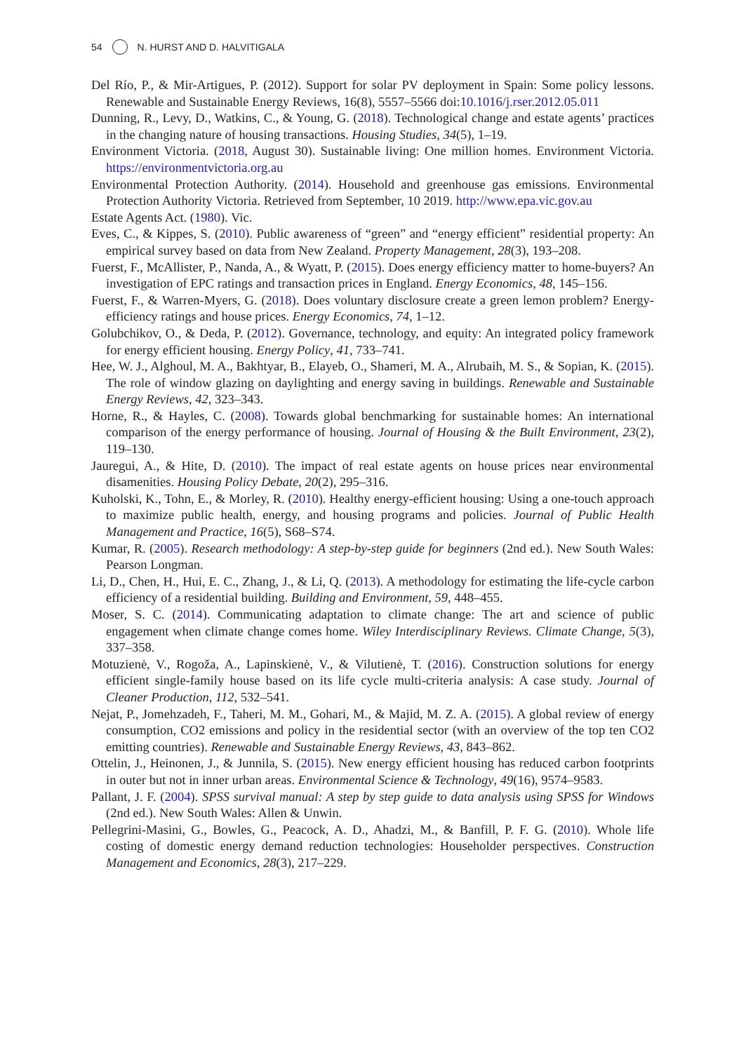54 N. HURST AND D. HALVITIGALA
Del Río, P., & Mir-Artigues, P. (2012). Support for solar PV deployment in Spain: Some policy lessons. Renewable and Sustainable Energy Reviews, 16(8), 5557–5566 doi:10.1016/j.rser.2012.05.011
Dunning, R., Levy, D., Watkins, C., & Young, G. (2018). Technological change and estate agents’ practices in the changing nature of housing transactions. Housing Studies, 34(5), 1–19.
Environment Victoria. (2018, August 30). Sustainable living: One million homes. Environment Victoria. https://environmentvictoria.org.au
Environmental Protection Authority. (2014). Household and greenhouse gas emissions. Environmental Protection Authority Victoria. Retrieved from September, 10 2019. http://www.epa.vic.gov.au
Estate Agents Act. (1980). Vic.
Eves, C., & Kippes, S. (2010). Public awareness of “green” and “energy efficient” residential property: An empirical survey based on data from New Zealand. Property Management, 28(3), 193–208.
Fuerst, F., McAllister, P., Nanda, A., & Wyatt, P. (2015). Does energy efficiency matter to home-buyers? An investigation of EPC ratings and transaction prices in England. Energy Economics, 48, 145–156.
Fuerst, F., & Warren-Myers, G. (2018). Does voluntary disclosure create a green lemon problem? Energy-efficiency ratings and house prices. Energy Economics, 74, 1–12.
Golubchikov, O., & Deda, P. (2012). Governance, technology, and equity: An integrated policy framework for energy efficient housing. Energy Policy, 41, 733–741.
Hee, W. J., Alghoul, M. A., Bakhtyar, B., Elayeb, O., Shameri, M. A., Alrubaih, M. S., & Sopian, K. (2015). The role of window glazing on daylighting and energy saving in buildings. Renewable and Sustainable Energy Reviews, 42, 323–343.
Horne, R., & Hayles, C. (2008). Towards global benchmarking for sustainable homes: An international comparison of the energy performance of housing. Journal of Housing & the Built Environment, 23(2), 119–130.
Jauregui, A., & Hite, D. (2010). The impact of real estate agents on house prices near environmental disamenities. Housing Policy Debate, 20(2), 295–316.
Kuholski, K., Tohn, E., & Morley, R. (2010). Healthy energy-efficient housing: Using a one-touch approach to maximize public health, energy, and housing programs and policies. Journal of Public Health Management and Practice, 16(5), S68–S74.
Kumar, R. (2005). Research methodology: A step-by-step guide for beginners (2nd ed.). New South Wales: Pearson Longman.
Li, D., Chen, H., Hui, E. C., Zhang, J., & Li, Q. (2013). A methodology for estimating the life-cycle carbon efficiency of a residential building. Building and Environment, 59, 448–455.
Moser, S. C. (2014). Communicating adaptation to climate change: The art and science of public engagement when climate change comes home. Wiley Interdisciplinary Reviews. Climate Change, 5(3), 337–358.
Motuzienė, V., Rogoža, A., Lapinskienė, V., & Vilutienė, T. (2016). Construction solutions for energy efficient single-family house based on its life cycle multi-criteria analysis: A case study. Journal of Cleaner Production, 112, 532–541.
Nejat, P., Jomehzadeh, F., Taheri, M. M., Gohari, M., & Majid, M. Z. A. (2015). A global review of energy consumption, CO2 emissions and policy in the residential sector (with an overview of the top ten CO2 emitting countries). Renewable and Sustainable Energy Reviews, 43, 843–862.
Ottelin, J., Heinonen, J., & Junnila, S. (2015). New energy efficient housing has reduced carbon footprints in outer but not in inner urban areas. Environmental Science & Technology, 49(16), 9574–9583.
Pallant, J. F. (2004). SPSS survival manual: A step by step guide to data analysis using SPSS for Windows (2nd ed.). New South Wales: Allen & Unwin.
Pellegrini-Masini, G., Bowles, G., Peacock, A. D., Ahadzi, M., & Banfill, P. F. G. (2010). Whole life costing of domestic energy demand reduction technologies: Householder perspectives. Construction Management and Economics, 28(3), 217–229.